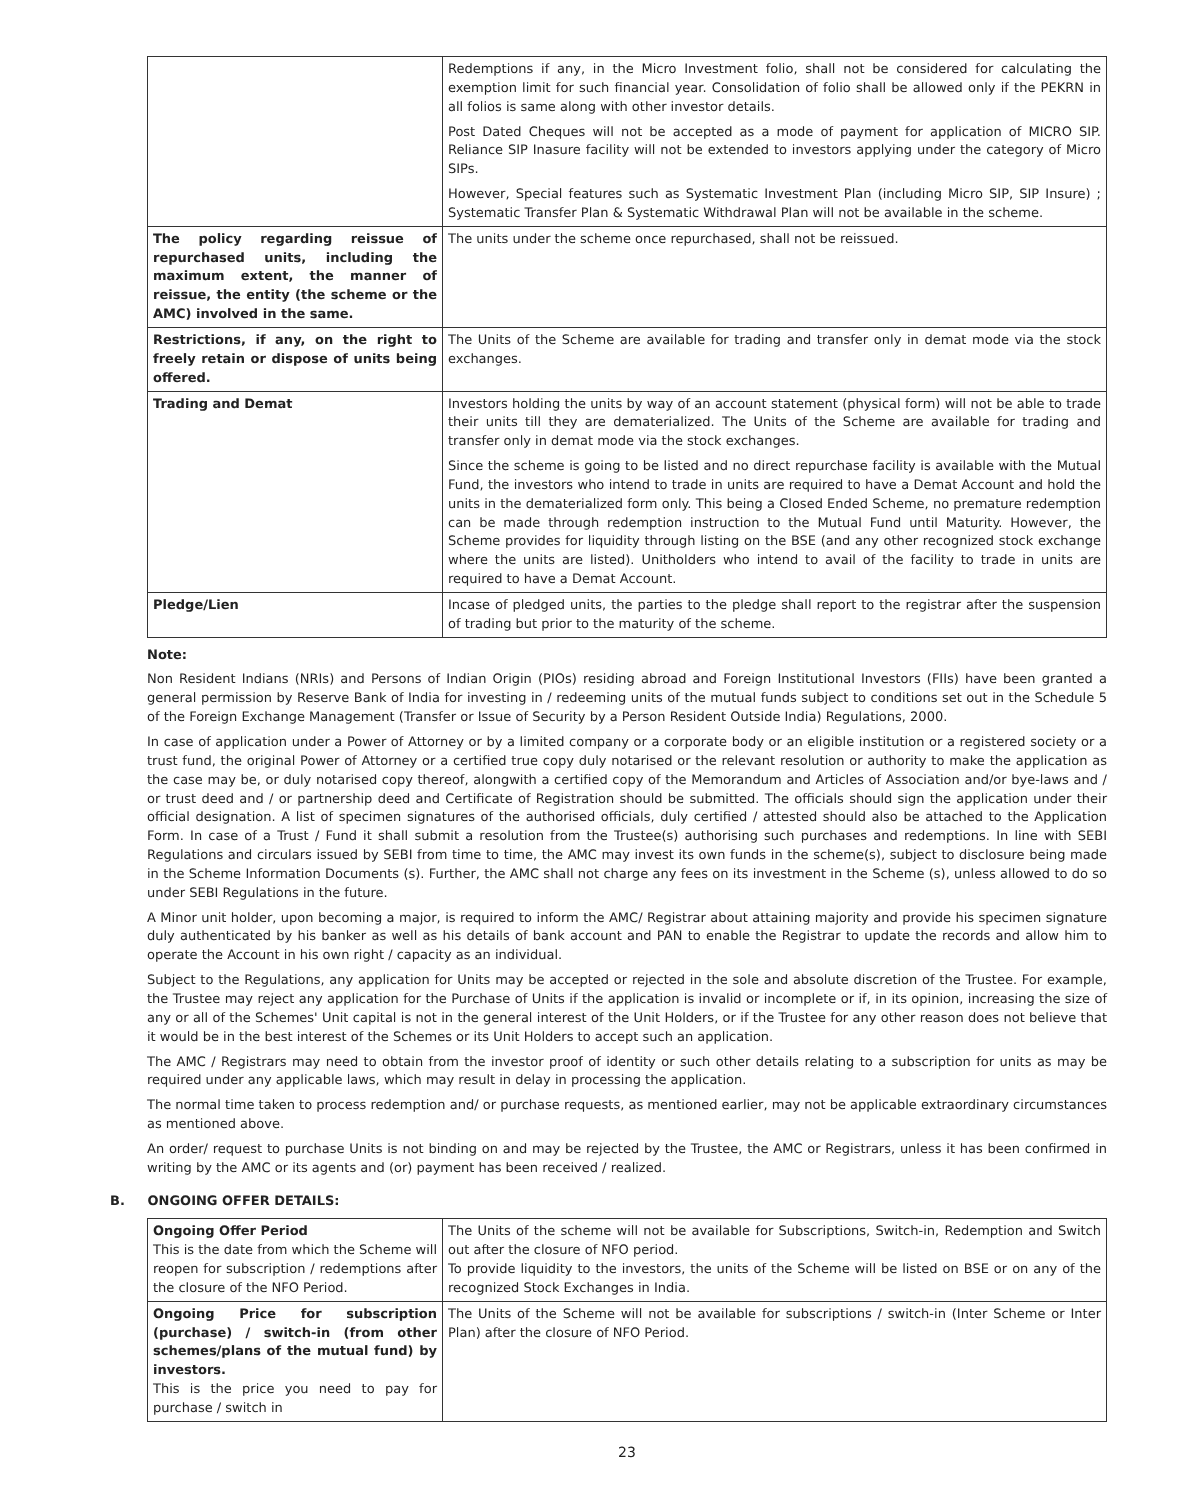| | Redemptions if any, in the Micro Investment folio, shall not be considered for calculating the exemption limit for such financial year. Consolidation of folio shall be allowed only if the PEKRN in all folios is same along with other investor details. Post Dated Cheques will not be accepted as a mode of payment for application of MICRO SIP. Reliance SIP Inasure facility will not be extended to investors applying under the category of Micro SIPs. However, Special features such as Systematic Investment Plan (including Micro SIP, SIP Insure) ; Systematic Transfer Plan & Systematic Withdrawal Plan will not be available in the scheme. |
| The policy regarding reissue of repurchased units, including the maximum extent, the manner of reissue, the entity (the scheme or the AMC) involved in the same. | The units under the scheme once repurchased, shall not be reissued. |
| Restrictions, if any, on the right to freely retain or dispose of units being offered. | The Units of the Scheme are available for trading and transfer only in demat mode via the stock exchanges. |
| Trading and Demat | Investors holding the units by way of an account statement (physical form) will not be able to trade their units till they are dematerialized. The Units of the Scheme are available for trading and transfer only in demat mode via the stock exchanges. Since the scheme is going to be listed and no direct repurchase facility is available with the Mutual Fund, the investors who intend to trade in units are required to have a Demat Account and hold the units in the dematerialized form only. This being a Closed Ended Scheme, no premature redemption can be made through redemption instruction to the Mutual Fund until Maturity. However, the Scheme provides for liquidity through listing on the BSE (and any other recognized stock exchange where the units are listed). Unitholders who intend to avail of the facility to trade in units are required to have a Demat Account. |
| Pledge/Lien | Incase of pledged units, the parties to the pledge shall report to the registrar after the suspension of trading but prior to the maturity of the scheme. |
Note:
Non Resident Indians (NRIs) and Persons of Indian Origin (PIOs) residing abroad and Foreign Institutional Investors (FIIs) have been granted a general permission by Reserve Bank of India for investing in / redeeming units of the mutual funds subject to conditions set out in the Schedule 5 of the Foreign Exchange Management (Transfer or Issue of Security by a Person Resident Outside India) Regulations, 2000.
In case of application under a Power of Attorney or by a limited company or a corporate body or an eligible institution or a registered society or a trust fund, the original Power of Attorney or a certified true copy duly notarised or the relevant resolution or authority to make the application as the case may be, or duly notarised copy thereof, alongwith a certified copy of the Memorandum and Articles of Association and/or bye-laws and / or trust deed and / or partnership deed and Certificate of Registration should be submitted. The officials should sign the application under their official designation. A list of specimen signatures of the authorised officials, duly certified / attested should also be attached to the Application Form. In case of a Trust / Fund it shall submit a resolution from the Trustee(s) authorising such purchases and redemptions. In line with SEBI Regulations and circulars issued by SEBI from time to time, the AMC may invest its own funds in the scheme(s), subject to disclosure being made in the Scheme Information Documents (s). Further, the AMC shall not charge any fees on its investment in the Scheme (s), unless allowed to do so under SEBI Regulations in the future.
A Minor unit holder, upon becoming a major, is required to inform the AMC/ Registrar about attaining majority and provide his specimen signature duly authenticated by his banker as well as his details of bank account and PAN to enable the Registrar to update the records and allow him to operate the Account in his own right / capacity as an individual.
Subject to the Regulations, any application for Units may be accepted or rejected in the sole and absolute discretion of the Trustee. For example, the Trustee may reject any application for the Purchase of Units if the application is invalid or incomplete or if, in its opinion, increasing the size of any or all of the Schemes' Unit capital is not in the general interest of the Unit Holders, or if the Trustee for any other reason does not believe that it would be in the best interest of the Schemes or its Unit Holders to accept such an application.
The AMC / Registrars may need to obtain from the investor proof of identity or such other details relating to a subscription for units as may be required under any applicable laws, which may result in delay in processing the application.
The normal time taken to process redemption and/ or purchase requests, as mentioned earlier, may not be applicable extraordinary circumstances as mentioned above.
An order/ request to purchase Units is not binding on and may be rejected by the Trustee, the AMC or Registrars, unless it has been confirmed in writing by the AMC or its agents and (or) payment has been received / realized.
B. ONGOING OFFER DETAILS:
| Ongoing Offer Period This is the date from which the Scheme will reopen for subscription / redemptions after the closure of the NFO Period. | The Units of the scheme will not be available for Subscriptions, Switch-in, Redemption and Switch out after the closure of NFO period. To provide liquidity to the investors, the units of the Scheme will be listed on BSE or on any of the recognized Stock Exchanges in India. |
| Ongoing Price for subscription (purchase) / switch-in (from other schemes/plans of the mutual fund) by investors. This is the price you need to pay for purchase / switch in | The Units of the Scheme will not be available for subscriptions / switch-in (Inter Scheme or Inter Plan) after the closure of NFO Period. |
23